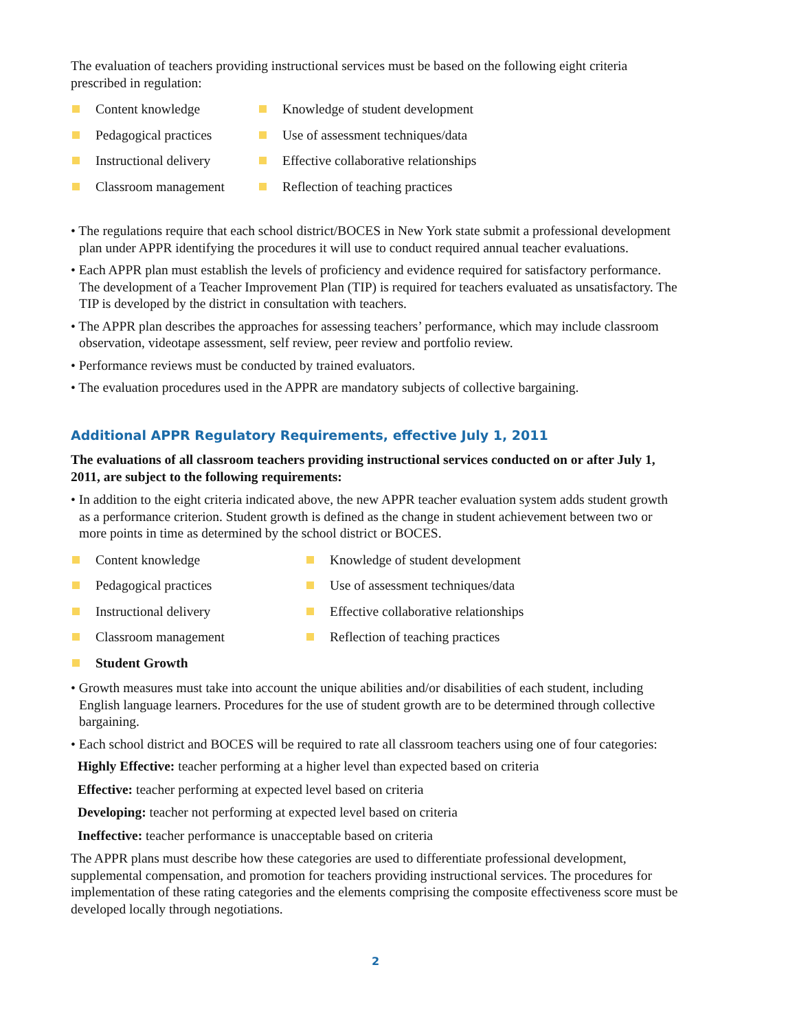The evaluation of teachers providing instructional services must be based on the following eight criteria prescribed in regulation:
Content knowledge
Knowledge of student development
Pedagogical practices
Use of assessment techniques/data
Instructional delivery
Effective collaborative relationships
Classroom management
Reflection of teaching practices
• The regulations require that each school district/BOCES in New York state submit a professional development plan under APPR identifying the procedures it will use to conduct required annual teacher evaluations.
• Each APPR plan must establish the levels of proficiency and evidence required for satisfactory performance. The development of a Teacher Improvement Plan (TIP) is required for teachers evaluated as unsatisfactory. The TIP is developed by the district in consultation with teachers.
• The APPR plan describes the approaches for assessing teachers’ performance, which may include classroom observation, videotape assessment, self review, peer review and portfolio review.
• Performance reviews must be conducted by trained evaluators.
• The evaluation procedures used in the APPR are mandatory subjects of collective bargaining.
Additional APPR Regulatory Requirements, effective July 1, 2011
The evaluations of all classroom teachers providing instructional services conducted on or after July 1, 2011, are subject to the following requirements:
• In addition to the eight criteria indicated above, the new APPR teacher evaluation system adds student growth as a performance criterion. Student growth is defined as the change in student achievement between two or more points in time as determined by the school district or BOCES.
Content knowledge
Knowledge of student development
Pedagogical practices
Use of assessment techniques/data
Instructional delivery
Effective collaborative relationships
Classroom management
Reflection of teaching practices
Student Growth
• Growth measures must take into account the unique abilities and/or disabilities of each student, including English language learners. Procedures for the use of student growth are to be determined through collective bargaining.
• Each school district and BOCES will be required to rate all classroom teachers using one of four categories:
Highly Effective: teacher performing at a higher level than expected based on criteria
Effective: teacher performing at expected level based on criteria
Developing: teacher not performing at expected level based on criteria
Ineffective: teacher performance is unacceptable based on criteria
The APPR plans must describe how these categories are used to differentiate professional development, supplemental compensation, and promotion for teachers providing instructional services. The procedures for implementation of these rating categories and the elements comprising the composite effectiveness score must be developed locally through negotiations.
2